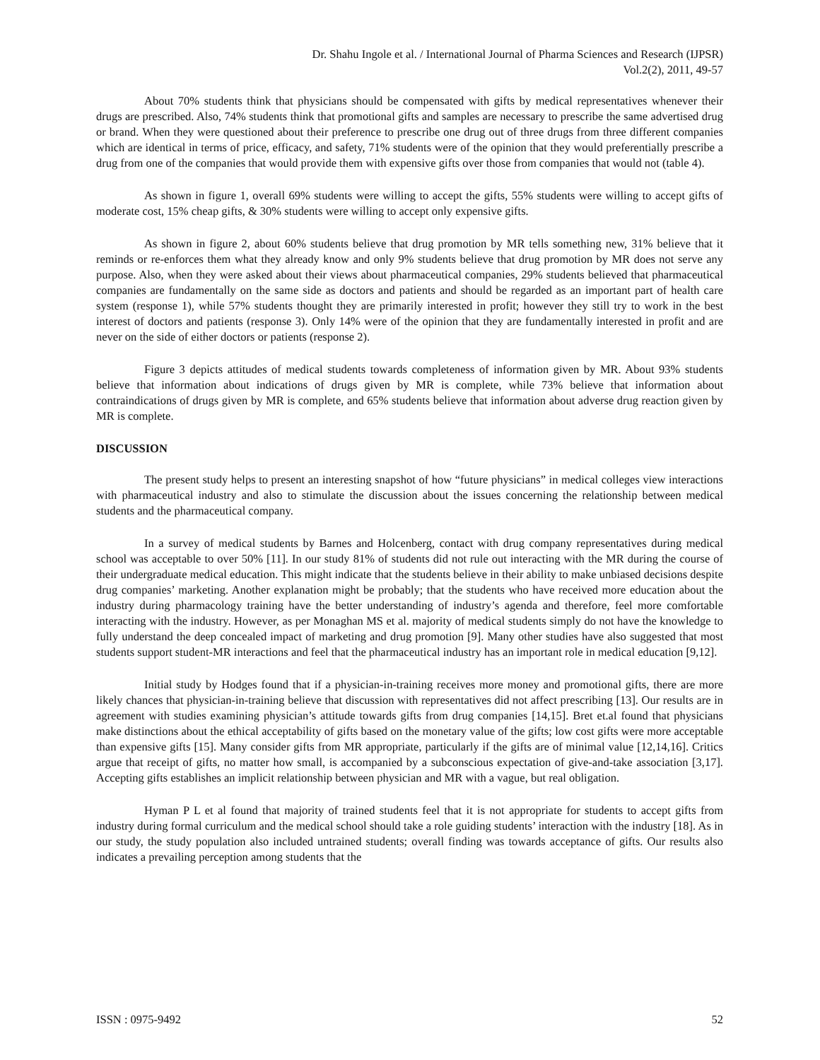Dr. Shahu Ingole et al. / International Journal of Pharma Sciences and Research (IJPSR)
Vol.2(2), 2011, 49-57
About 70% students think that physicians should be compensated with gifts by medical representatives whenever their drugs are prescribed. Also, 74% students think that promotional gifts and samples are necessary to prescribe the same advertised drug or brand. When they were questioned about their preference to prescribe one drug out of three drugs from three different companies which are identical in terms of price, efficacy, and safety, 71% students were of the opinion that they would preferentially prescribe a drug from one of the companies that would provide them with expensive gifts over those from companies that would not (table 4).
As shown in figure 1, overall 69% students were willing to accept the gifts, 55% students were willing to accept gifts of moderate cost, 15% cheap gifts, & 30% students were willing to accept only expensive gifts.
As shown in figure 2, about 60% students believe that drug promotion by MR tells something new, 31% believe that it reminds or re-enforces them what they already know and only 9% students believe that drug promotion by MR does not serve any purpose. Also, when they were asked about their views about pharmaceutical companies, 29% students believed that pharmaceutical companies are fundamentally on the same side as doctors and patients and should be regarded as an important part of health care system (response 1), while 57% students thought they are primarily interested in profit; however they still try to work in the best interest of doctors and patients (response 3). Only 14% were of the opinion that they are fundamentally interested in profit and are never on the side of either doctors or patients (response 2).
Figure 3 depicts attitudes of medical students towards completeness of information given by MR. About 93% students believe that information about indications of drugs given by MR is complete, while 73% believe that information about contraindications of drugs given by MR is complete, and 65% students believe that information about adverse drug reaction given by MR is complete.
DISCUSSION
The present study helps to present an interesting snapshot of how “future physicians” in medical colleges view interactions with pharmaceutical industry and also to stimulate the discussion about the issues concerning the relationship between medical students and the pharmaceutical company.
In a survey of medical students by Barnes and Holcenberg, contact with drug company representatives during medical school was acceptable to over 50% [11]. In our study 81% of students did not rule out interacting with the MR during the course of their undergraduate medical education. This might indicate that the students believe in their ability to make unbiased decisions despite drug companies’ marketing. Another explanation might be probably; that the students who have received more education about the industry during pharmacology training have the better understanding of industry’s agenda and therefore, feel more comfortable interacting with the industry. However, as per Monaghan MS et al. majority of medical students simply do not have the knowledge to fully understand the deep concealed impact of marketing and drug promotion [9]. Many other studies have also suggested that most students support student-MR interactions and feel that the pharmaceutical industry has an important role in medical education [9,12].
Initial study by Hodges found that if a physician-in-training receives more money and promotional gifts, there are more likely chances that physician-in-training believe that discussion with representatives did not affect prescribing [13]. Our results are in agreement with studies examining physician’s attitude towards gifts from drug companies [14,15]. Bret et.al found that physicians make distinctions about the ethical acceptability of gifts based on the monetary value of the gifts; low cost gifts were more acceptable than expensive gifts [15]. Many consider gifts from MR appropriate, particularly if the gifts are of minimal value [12,14,16]. Critics argue that receipt of gifts, no matter how small, is accompanied by a subconscious expectation of give-and-take association [3,17]. Accepting gifts establishes an implicit relationship between physician and MR with a vague, but real obligation.
Hyman P L et al found that majority of trained students feel that it is not appropriate for students to accept gifts from industry during formal curriculum and the medical school should take a role guiding students’ interaction with the industry [18]. As in our study, the study population also included untrained students; overall finding was towards acceptance of gifts. Our results also indicates a prevailing perception among students that the
ISSN : 0975-9492 52